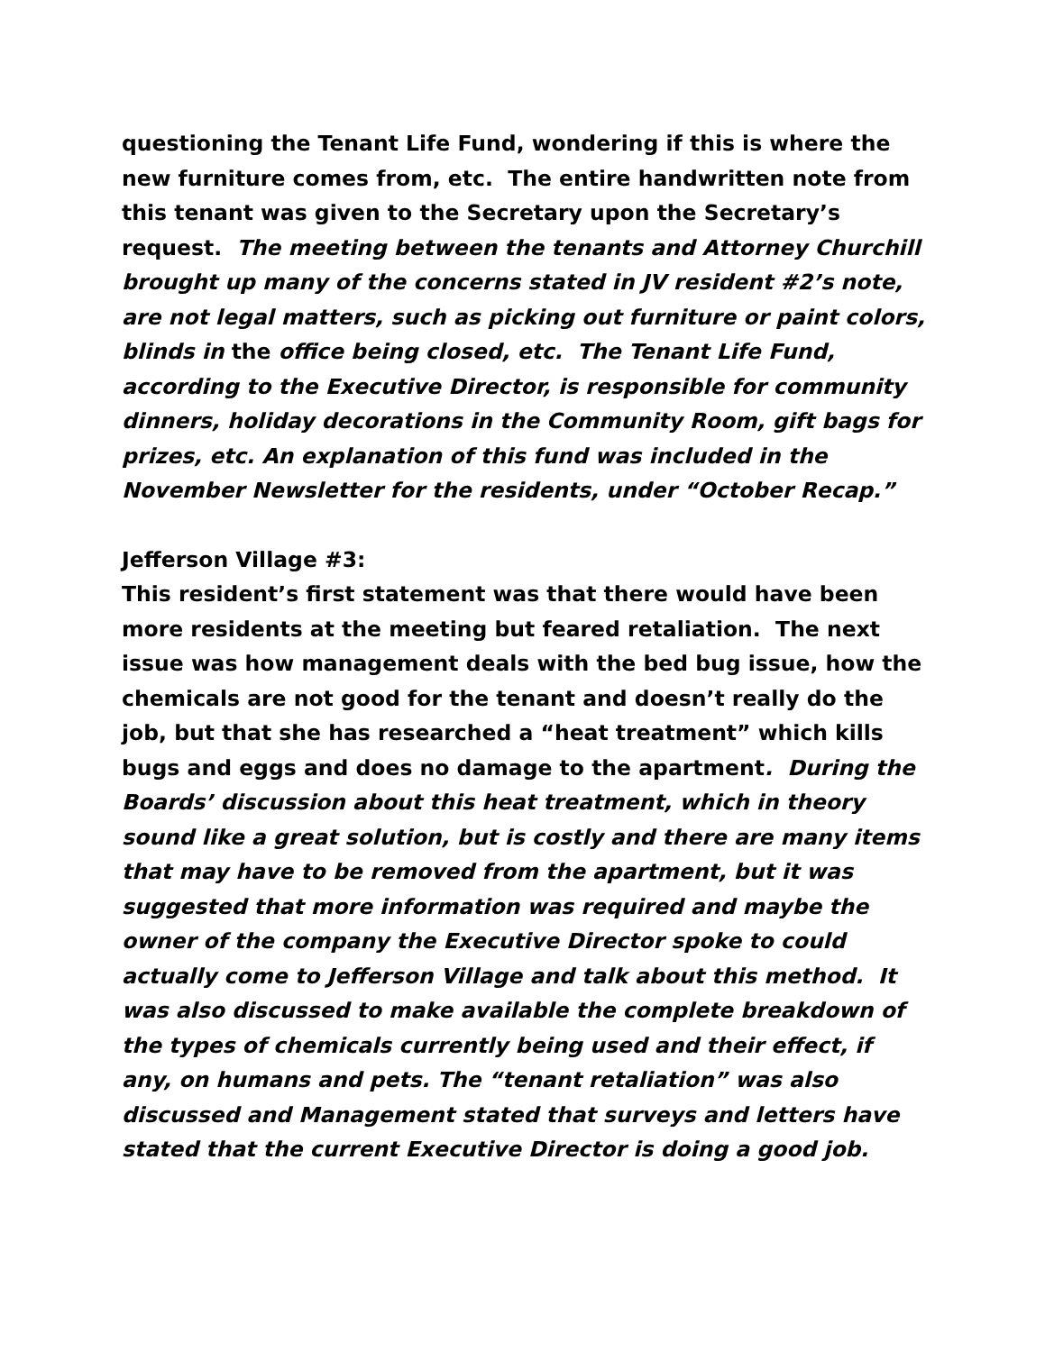questioning the Tenant Life Fund, wondering if this is where the new furniture comes from, etc. The entire handwritten note from this tenant was given to the Secretary upon the Secretary’s request. The meeting between the tenants and Attorney Churchill brought up many of the concerns stated in JV resident #2’s note, are not legal matters, such as picking out furniture or paint colors, blinds in the office being closed, etc. The Tenant Life Fund, according to the Executive Director, is responsible for community dinners, holiday decorations in the Community Room, gift bags for prizes, etc. An explanation of this fund was included in the November Newsletter for the residents, under “October Recap.”
Jefferson Village #3:
This resident’s first statement was that there would have been more residents at the meeting but feared retaliation. The next issue was how management deals with the bed bug issue, how the chemicals are not good for the tenant and doesn’t really do the job, but that she has researched a “heat treatment” which kills bugs and eggs and does no damage to the apartment. During the Boards’ discussion about this heat treatment, which in theory sound like a great solution, but is costly and there are many items that may have to be removed from the apartment, but it was suggested that more information was required and maybe the owner of the company the Executive Director spoke to could actually come to Jefferson Village and talk about this method. It was also discussed to make available the complete breakdown of the types of chemicals currently being used and their effect, if any, on humans and pets. The “tenant retaliation” was also discussed and Management stated that surveys and letters have stated that the current Executive Director is doing a good job.